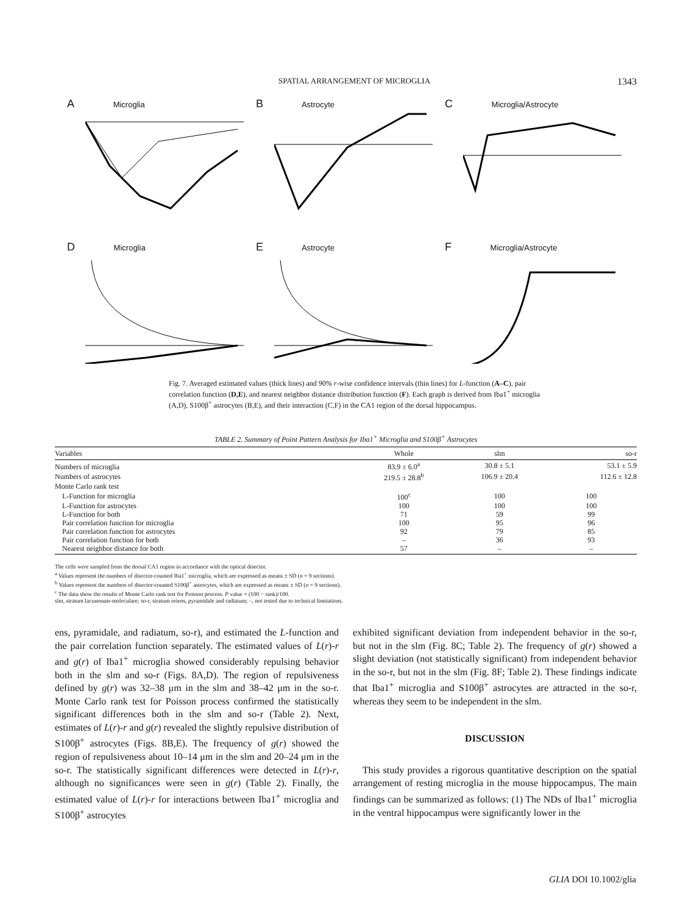SPATIAL ARRANGEMENT OF MICROGLIA 1343
A Microglia
B Astrocyte
C Microglia/Astrocyte
D Microglia
E Astrocyte
F Microglia/Astrocyte
Fig. 7. Averaged estimated values (thick lines) and 90% r-wise confidence intervals (thin lines) for L-function (A–C), pair correlation function (D,E), and nearest neighbor distance distribution function (F). Each graph is derived from Iba1<sup>+</sup> microglia (A,D), S100β<sup>+</sup> astrocytes (B,E), and their interaction (C,F) in the CA1 region of the dorsal hippocampus.
TABLE 2. Summary of Point Pattern Analysis for Iba1<sup>+</sup> Microglia and S100β<sup>+</sup> Astrocytes
| Variables | Whole | slm | so-r |
| --- | --- | --- | --- |
| Numbers of microglia | 83.9 ± 6.0<sup>a</sup> | 30.8 ± 5.1 | 53.1 ± 5.9 |
| Numbers of astrocytes | 219.5 ± 28.8<sup>b</sup> | 106.9 ± 20.4 | 112.6 ± 12.8 |
| Monte Carlo rank test | | | |
| L-Function for microglia | 100<sup>c</sup> | 100 | 100 |
| L-Function for astrocytes | 100 | 100 | 100 |
| L-Function for both | 71 | 59 | 99 |
| Pair correlation function for microglia | 100 | 95 | 96 |
| Pair correlation function for astrocytes | 92 | 79 | 85 |
| Pair correlation function for both | – | 36 | 93 |
| Nearest neighbor distance for both | 57 | – | – |
The cells were sampled from the dorsal CA1 region in accordance with the optical disector.
<sup>a</sup> Values represent the numbers of disector-counted Iba1<sup>+</sup> microglia, which are expressed as means ± SD (n = 9 sections).
<sup>b</sup> Values represent the numbers of disector-counted S100β<sup>+</sup> astrocytes, which are expressed as means ± SD (n = 9 sections).
<sup>c</sup> The data show the results of Monte Carlo rank test for Poisson process. P value = (100 − rank)/100.
slm, stratum lacunosum-moleculare; so-r, stratum oriens, pyramidale and radiatum; –, not tested due to technical limitations.
ens, pyramidale, and radiatum, so-r), and estimated the L-function and the pair correlation function separately. The estimated values of L(r)-r and g(r) of Iba1<sup>+</sup> microglia showed considerably repulsing behavior both in the slm and so-r (Figs. 8A,D). The region of repulsiveness defined by g(r) was 32–38 μm in the slm and 38–42 μm in the so-r. Monte Carlo rank test for Poisson process confirmed the statistically significant differences both in the slm and so-r (Table 2). Next, estimates of L(r)-r and g(r) revealed the slightly repulsive distribution of S100β<sup>+</sup> astrocytes (Figs. 8B,E). The frequency of g(r) showed the region of repulsiveness about 10–14 μm in the slm and 20–24 μm in the so-r. The statistically significant differences were detected in L(r)-r, although no significances were seen in g(r) (Table 2). Finally, the estimated value of L(r)-r for interactions between Iba1<sup>+</sup> microglia and S100β<sup>+</sup> astrocytes
exhibited significant deviation from independent behavior in the so-r, but not in the slm (Fig. 8C; Table 2). The frequency of g(r) showed a slight deviation (not statistically significant) from independent behavior in the so-r, but not in the slm (Fig. 8F; Table 2). These findings indicate that Iba1<sup>+</sup> microglia and S100β<sup>+</sup> astrocytes are attracted in the so-r, whereas they seem to be independent in the slm.
DISCUSSION
This study provides a rigorous quantitative description on the spatial arrangement of resting microglia in the mouse hippocampus. The main findings can be summarized as follows: (1) The NDs of Iba1<sup>+</sup> microglia in the ventral hippocampus were significantly lower in the
GLIA DOI 10.1002/glia